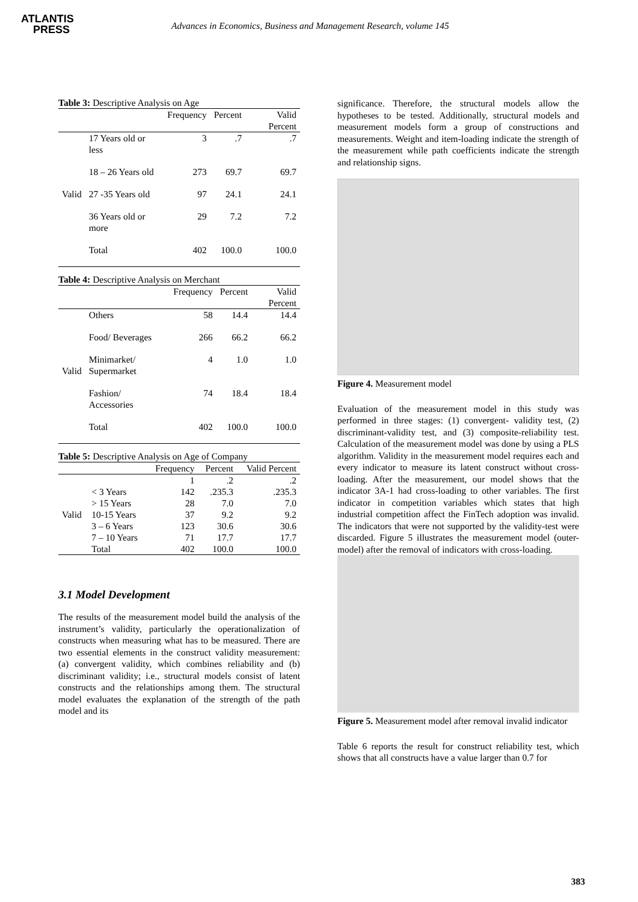ATLANTIS
PRESS
Advances in Economics, Business and Management Research, volume 145
Table 3: Descriptive Analysis on Age
| | | Frequency | Percent | Valid Percent |
| --- | --- | --- | --- | --- |
| Valid | 17 Years old or less | 3 | .7 | .7 |
| | 18 – 26 Years old | 273 | 69.7 | 69.7 |
| | 27 -35 Years old | 97 | 24.1 | 24.1 |
| | 36 Years old or more | 29 | 7.2 | 7.2 |
| | Total | 402 | 100.0 | 100.0 |
Table 4: Descriptive Analysis on Merchant
| | | Frequency | Percent | Valid Percent |
| --- | --- | --- | --- | --- |
| Valid | Others | 58 | 14.4 | 14.4 |
| | Food/ Beverages | 266 | 66.2 | 66.2 |
| | Minimarket/ Supermarket | 4 | 1.0 | 1.0 |
| | Fashion/ Accessories | 74 | 18.4 | 18.4 |
| | Total | 402 | 100.0 | 100.0 |
Table 5: Descriptive Analysis on Age of Company
| | | Frequency | Percent | Valid Percent |
| --- | --- | --- | --- | --- |
| Valid | | 1 | .2 | .2 |
| | < 3 Years | 142 | .235.3 | .235.3 |
| | > 15 Years | 28 | 7.0 | 7.0 |
| | 10-15 Years | 37 | 9.2 | 9.2 |
| | 3 – 6 Years | 123 | 30.6 | 30.6 |
| | 7 – 10 Years | 71 | 17.7 | 17.7 |
| | Total | 402 | 100.0 | 100.0 |
3.1 Model Development
The results of the measurement model build the analysis of the instrument’s validity, particularly the operationalization of constructs when measuring what has to be measured. There are two essential elements in the construct validity measurement: (a) convergent validity, which combines reliability and (b) discriminant validity; i.e., structural models consist of latent constructs and the relationships among them. The structural model evaluates the explanation of the strength of the path model and its
significance. Therefore, the structural models allow the hypotheses to be tested. Additionally, structural models and measurement models form a group of constructions and measurements. Weight and item-loading indicate the strength of the measurement while path coefficients indicate the strength and relationship signs.
Figure 4. Measurement model
Evaluation of the measurement model in this study was performed in three stages: (1) convergent- validity test, (2) discriminant-validity test, and (3) composite-reliability test. Calculation of the measurement model was done by using a PLS algorithm. Validity in the measurement model requires each and every indicator to measure its latent construct without cross-loading. After the measurement, our model shows that the indicator 3A-1 had cross-loading to other variables. The first indicator in competition variables which states that high industrial competition affect the FinTech adoption was invalid. The indicators that were not supported by the validity-test were discarded. Figure 5 illustrates the measurement model (outer-model) after the removal of indicators with cross-loading.
Figure 5. Measurement model after removal invalid indicator
Table 6 reports the result for construct reliability test, which shows that all constructs have a value larger than 0.7 for
383